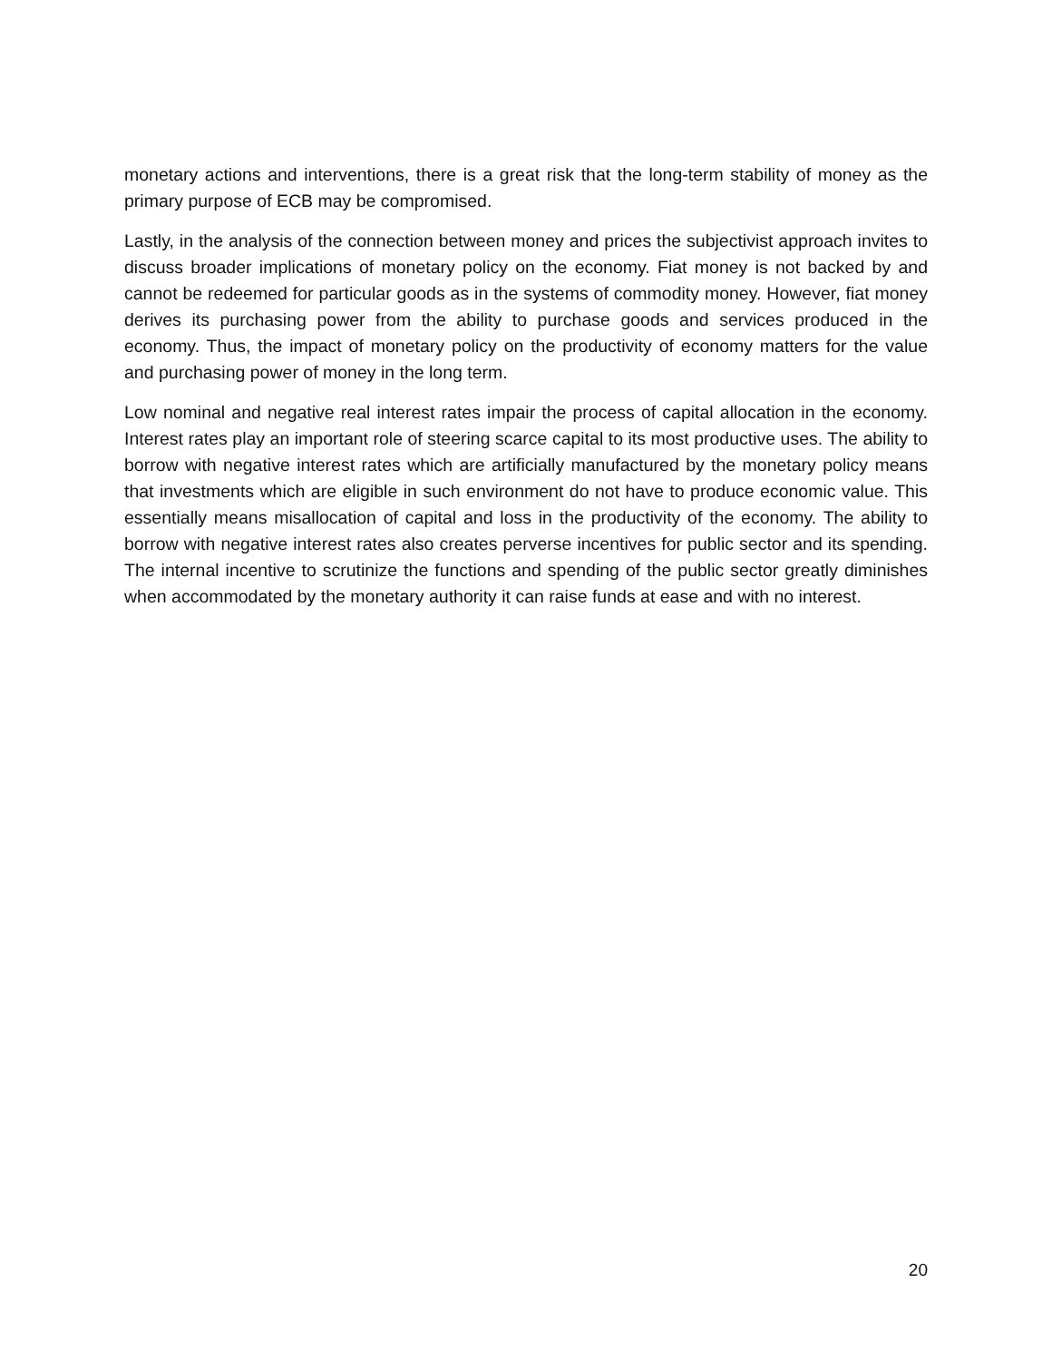monetary actions and interventions, there is a great risk that the long-term stability of money as the primary purpose of ECB may be compromised.
Lastly, in the analysis of the connection between money and prices the subjectivist approach invites to discuss broader implications of monetary policy on the economy. Fiat money is not backed by and cannot be redeemed for particular goods as in the systems of commodity money. However, fiat money derives its purchasing power from the ability to purchase goods and services produced in the economy. Thus, the impact of monetary policy on the productivity of economy matters for the value and purchasing power of money in the long term.
Low nominal and negative real interest rates impair the process of capital allocation in the economy. Interest rates play an important role of steering scarce capital to its most productive uses. The ability to borrow with negative interest rates which are artificially manufactured by the monetary policy means that investments which are eligible in such environment do not have to produce economic value. This essentially means misallocation of capital and loss in the productivity of the economy. The ability to borrow with negative interest rates also creates perverse incentives for public sector and its spending. The internal incentive to scrutinize the functions and spending of the public sector greatly diminishes when accommodated by the monetary authority it can raise funds at ease and with no interest.
20